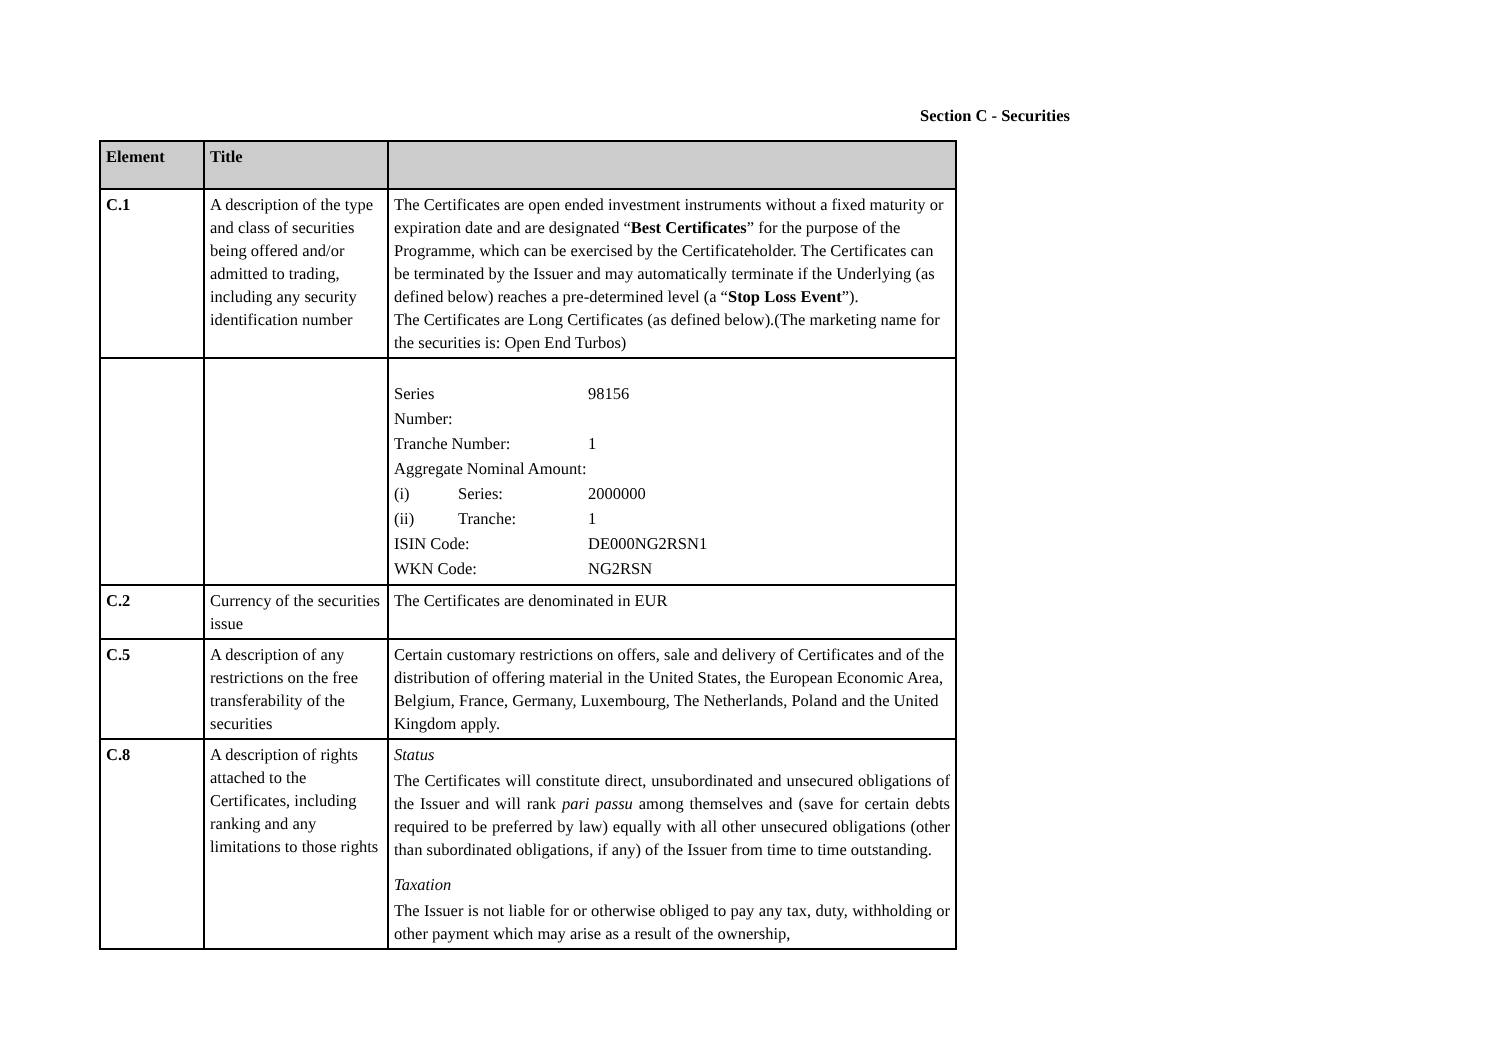Section C - Securities
| Element | Title | |
| --- | --- | --- |
| C.1 | A description of the type and class of securities being offered and/or admitted to trading, including any security identification number | The Certificates are open ended investment instruments without a fixed maturity or expiration date and are designated “ Best Certificates ” for the purpose of the Programme, which can be exercised by the Certificateholder. The Certificates can be terminated by the Issuer and may automatically terminate if the Underlying (as defined below) reaches a pre-determined level (a “ Stop Loss Event ”). The Certificates are Long Certificates (as defined below).(The marketing name for the securities is: Open End Turbos) |
| | | / Series Number: / / 98156 / / Tranche Number: / / 1 / / Aggregate Nominal Amount: / / / / (i) / Series: / 2000000 / / (ii) / Tranche: / 1 / / ISIN Code: / / DE000NG2RSN1 / / WKN Code: / / NG2RSN / |
| C.2 | Currency of the securities issue | The Certificates are denominated in EUR |
| C.5 | A description of any restrictions on the free transferability of the securities | Certain customary restrictions on offers, sale and delivery of Certificates and of the distribution of offering material in the United States, the European Economic Area, Belgium, France, Germany, Luxembourg, The Netherlands, Poland and the United Kingdom apply. |
| C.8 | A description of rights attached to the Certificates, including ranking and any limitations to those rights | Status The Certificates will constitute direct, unsubordinated and unsecured obligations of the Issuer and will rank pari passu among themselves and (save for certain debts required to be preferred by law) equally with all other unsecured obligations (other than subordinated obligations, if any) of the Issuer from time to time outstanding. Taxation The Issuer is not liable for or otherwise obliged to pay any tax, duty, withholding or other payment which may arise as a result of the ownership, |